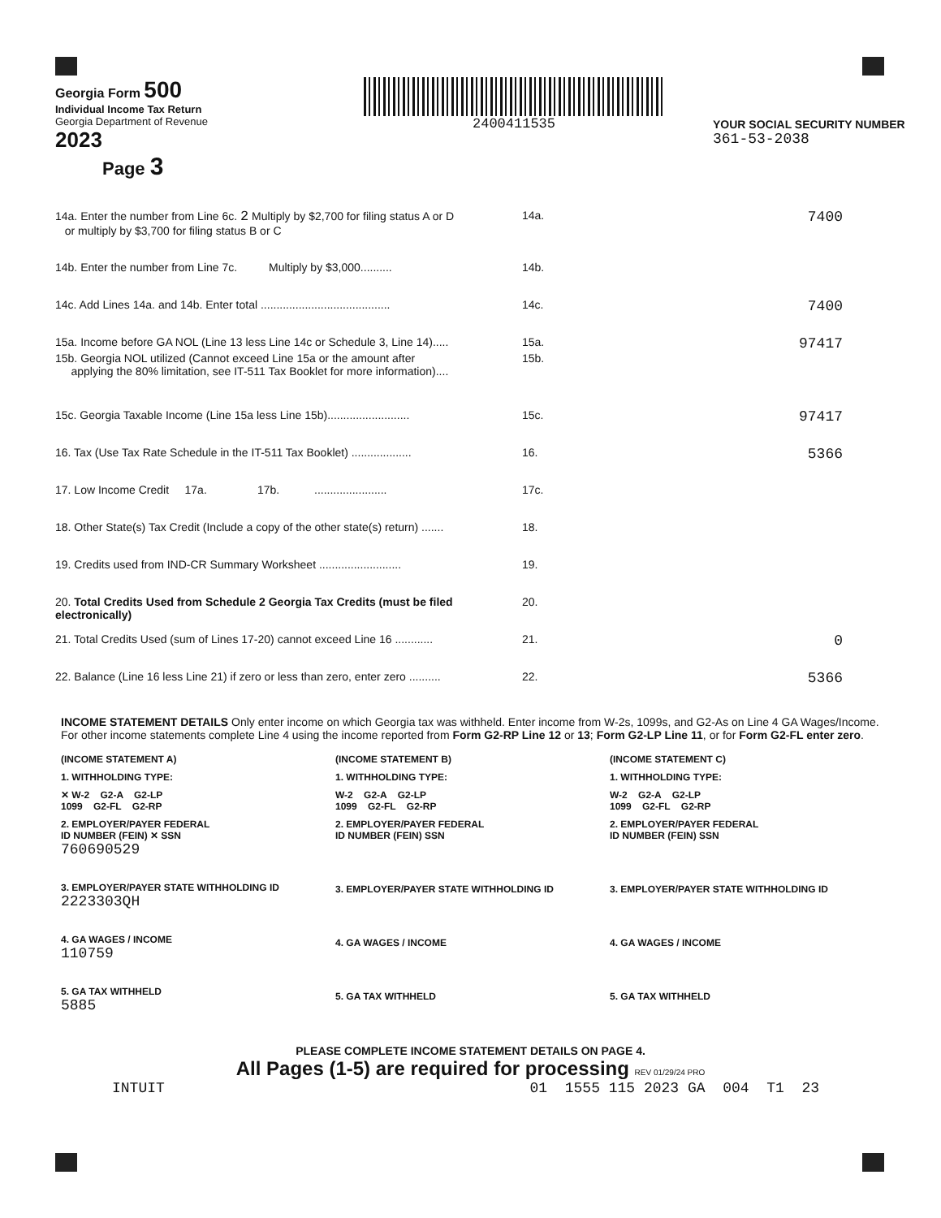Georgia Form 500
Individual Income Tax Return
Georgia Department of Revenue
2023
Page 3
2400411535
YOUR SOCIAL SECURITY NUMBER
361-53-2038
14a. Enter the number from Line 6c. 2 Multiply by $2,700 for filing status A or D
or multiply by $3,700 for filing status B or C
14a.
7400
14b. Enter the number from Line 7c. Multiply by $3,000..........
14b.
14c. Add Lines 14a. and 14b. Enter total .........................................
14c.
7400
15a. Income before GA NOL (Line 13 less Line 14c or Schedule 3, Line 14).....
15a.
97417
15b. Georgia NOL utilized (Cannot exceed Line 15a or the amount after
applying the 80% limitation, see IT-511 Tax Booklet for more information)....
15b.
15c. Georgia Taxable Income (Line 15a less Line 15b)..........................
15c.
97417
16. Tax (Use Tax Rate Schedule in the IT-511 Tax Booklet) ...................
16.
5366
17. Low Income Credit 17a. 17b. .......................
17c.
18. Other State(s) Tax Credit (Include a copy of the other state(s) return) .......
18.
19. Credits used from IND-CR Summary Worksheet ..........................
19.
20. Total Credits Used from Schedule 2 Georgia Tax Credits (must be filed electronically)
20.
21. Total Credits Used (sum of Lines 17-20) cannot exceed Line 16 ............
21.
0
22. Balance (Line 16 less Line 21) if zero or less than zero, enter zero ..........
22.
5366
INCOME STATEMENT DETAILS Only enter income on which Georgia tax was withheld. Enter income from W-2s, 1099s, and G2-As on Line 4 GA Wages/Income. For other income statements complete Line 4 using the income reported from Form G2-RP Line 12 or 13; Form G2-LP Line 11, or for Form G2-FL enter zero.
(INCOME STATEMENT A)
1. WITHHOLDING TYPE:
✕ W-2 G2-A G2-LP
1099 G2-FL G2-RP
2. EMPLOYER/PAYER FEDERAL
ID NUMBER (FEIN) ✕ SSN
760690529
3. EMPLOYER/PAYER STATE WITHHOLDING ID
2223303QH
4. GA WAGES / INCOME
110759
5. GA TAX WITHHELD
5885
(INCOME STATEMENT B)
1. WITHHOLDING TYPE:
W-2 G2-A G2-LP
1099 G2-FL G2-RP
2. EMPLOYER/PAYER FEDERAL
ID NUMBER (FEIN) SSN
3. EMPLOYER/PAYER STATE WITHHOLDING ID
4. GA WAGES / INCOME
5. GA TAX WITHHELD
(INCOME STATEMENT C)
1. WITHHOLDING TYPE:
W-2 G2-A G2-LP
1099 G2-FL G2-RP
2. EMPLOYER/PAYER FEDERAL
ID NUMBER (FEIN) SSN
3. EMPLOYER/PAYER STATE WITHHOLDING ID
4. GA WAGES / INCOME
5. GA TAX WITHHELD
PLEASE COMPLETE INCOME STATEMENT DETAILS ON PAGE 4.
All Pages (1-5) are required for processing REV 01/29/24 PRO
INTUIT 01 1555 115 2023 GA 004 T1 23